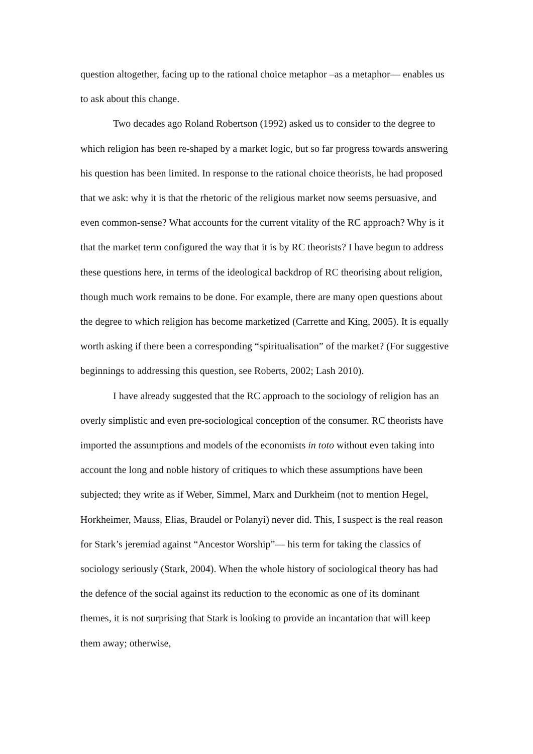question altogether, facing up to the rational choice metaphor –as a metaphor— enables us to ask about this change.
Two decades ago Roland Robertson (1992) asked us to consider to the degree to which religion has been re-shaped by a market logic, but so far progress towards answering his question has been limited. In response to the rational choice theorists, he had proposed that we ask: why it is that the rhetoric of the religious market now seems persuasive, and even common-sense? What accounts for the current vitality of the RC approach? Why is it that the market term configured the way that it is by RC theorists? I have begun to address these questions here, in terms of the ideological backdrop of RC theorising about religion, though much work remains to be done. For example, there are many open questions about the degree to which religion has become marketized (Carrette and King, 2005). It is equally worth asking if there been a corresponding “spiritualisation” of the market? (For suggestive beginnings to addressing this question, see Roberts, 2002; Lash 2010).
I have already suggested that the RC approach to the sociology of religion has an overly simplistic and even pre-sociological conception of the consumer. RC theorists have imported the assumptions and models of the economists in toto without even taking into account the long and noble history of critiques to which these assumptions have been subjected; they write as if Weber, Simmel, Marx and Durkheim (not to mention Hegel, Horkheimer, Mauss, Elias, Braudel or Polanyi) never did. This, I suspect is the real reason for Stark’s jeremiad against “Ancestor Worship”— his term for taking the classics of sociology seriously (Stark, 2004). When the whole history of sociological theory has had the defence of the social against its reduction to the economic as one of its dominant themes, it is not surprising that Stark is looking to provide an incantation that will keep them away; otherwise,